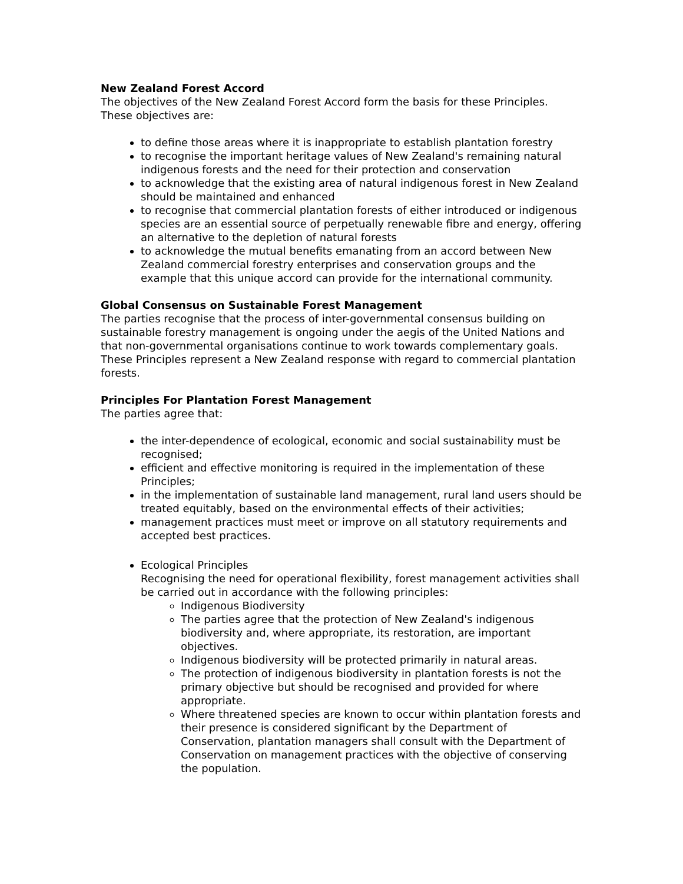New Zealand Forest Accord
The objectives of the New Zealand Forest Accord form the basis for these Principles. These objectives are:
to define those areas where it is inappropriate to establish plantation forestry
to recognise the important heritage values of New Zealand's remaining natural indigenous forests and the need for their protection and conservation
to acknowledge that the existing area of natural indigenous forest in New Zealand should be maintained and enhanced
to recognise that commercial plantation forests of either introduced or indigenous species are an essential source of perpetually renewable fibre and energy, offering an alternative to the depletion of natural forests
to acknowledge the mutual benefits emanating from an accord between New Zealand commercial forestry enterprises and conservation groups and the example that this unique accord can provide for the international community.
Global Consensus on Sustainable Forest Management
The parties recognise that the process of inter-governmental consensus building on sustainable forestry management is ongoing under the aegis of the United Nations and that non-governmental organisations continue to work towards complementary goals. These Principles represent a New Zealand response with regard to commercial plantation forests.
Principles For Plantation Forest Management
The parties agree that:
the inter-dependence of ecological, economic and social sustainability must be recognised;
efficient and effective monitoring is required in the implementation of these Principles;
in the implementation of sustainable land management, rural land users should be treated equitably, based on the environmental effects of their activities;
management practices must meet or improve on all statutory requirements and accepted best practices.
Ecological Principles
Recognising the need for operational flexibility, forest management activities shall be carried out in accordance with the following principles:
Indigenous Biodiversity
The parties agree that the protection of New Zealand's indigenous biodiversity and, where appropriate, its restoration, are important objectives.
Indigenous biodiversity will be protected primarily in natural areas.
The protection of indigenous biodiversity in plantation forests is not the primary objective but should be recognised and provided for where appropriate.
Where threatened species are known to occur within plantation forests and their presence is considered significant by the Department of Conservation, plantation managers shall consult with the Department of Conservation on management practices with the objective of conserving the population.